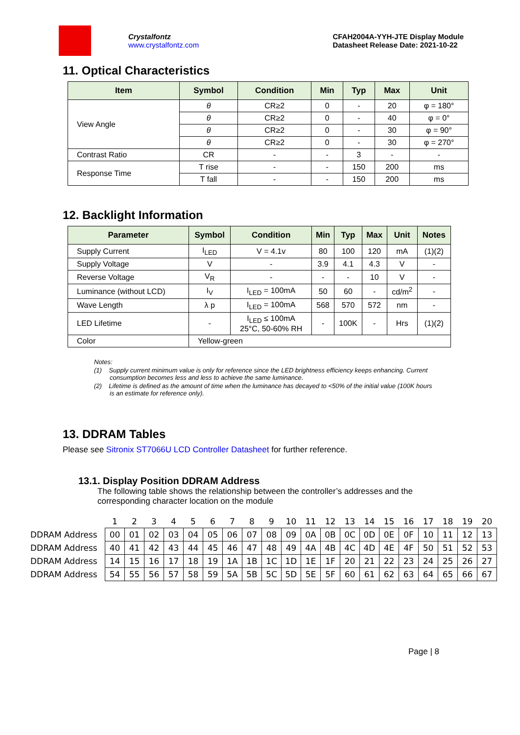Crystalfontz
www.crystalfontz.com
CFAH2004A-YYH-JTE Display Module
Datasheet Release Date: 2021-10-22
11. Optical Characteristics
| Item | Symbol | Condition | Min | Typ | Max | Unit |
| --- | --- | --- | --- | --- | --- | --- |
| View Angle | θ | CR≥2 | 0 | - | 20 | φ = 180° |
| | θ | CR≥2 | 0 | - | 40 | φ = 0° |
| | θ | CR≥2 | 0 | - | 30 | φ = 90° |
| | θ | CR≥2 | 0 | - | 30 | φ = 270° |
| Contrast Ratio | CR | - | - | 3 | - | - |
| Response Time | T rise | - | - | 150 | 200 | ms |
| | T fall | - | - | 150 | 200 | ms |
12. Backlight Information
| Parameter | Symbol | Condition | Min | Typ | Max | Unit | Notes |
| --- | --- | --- | --- | --- | --- | --- | --- |
| Supply Current | I<sub>LED</sub> | V = 4.1v | 80 | 100 | 120 | mA | (1)(2) |
| Supply Voltage | V | - | 3.9 | 4.1 | 4.3 | V | - |
| Reverse Voltage | V<sub>R</sub> | - | - | - | 10 | V | - |
| Luminance (without LCD) | I<sub>V</sub> | I<sub>LED</sub> = 100mA | 50 | 60 | - | cd/m<sup>2</sup> | - |
| Wave Length | λ p | I<sub>LED</sub> = 100mA | 568 | 570 | 572 | nm | - |
| LED Lifetime | - | I<sub>LED</sub> ≤ 100mA 25°C, 50-60% RH | - | 100K | - | Hrs | (1)(2) |
| Color | Yellow-green | | | | | | |
Notes:
(1) Supply current minimum value is only for reference since the LED brightness efficiency keeps enhancing. Current consumption becomes less and less to achieve the same luminance.
(2) Lifetime is defined as the amount of time when the luminance has decayed to <50% of the initial value (100K hours is an estimate for reference only).
13. DDRAM Tables
Please see Sitronix ST7066U LCD Controller Datasheet for further reference.
13.1. Display Position DDRAM Address
The following table shows the relationship between the controller’s addresses and the corresponding character location on the module
| | 1 | 2 | 3 | 4 | 5 | 6 | 7 | 8 | 9 | 10 | 11 | 12 | 13 | 14 | 15 | 16 | 17 | 18 | 19 | 20 |
| DDRAM Address | 00 | 01 | 02 | 03 | 04 | 05 | 06 | 07 | 08 | 09 | 0A | 0B | 0C | 0D | 0E | 0F | 10 | 11 | 12 | 13 |
| DDRAM Address | 40 | 41 | 42 | 43 | 44 | 45 | 46 | 47 | 48 | 49 | 4A | 4B | 4C | 4D | 4E | 4F | 50 | 51 | 52 | 53 |
| DDRAM Address | 14 | 15 | 16 | 17 | 18 | 19 | 1A | 1B | 1C | 1D | 1E | 1F | 20 | 21 | 22 | 23 | 24 | 25 | 26 | 27 |
| DDRAM Address | 54 | 55 | 56 | 57 | 58 | 59 | 5A | 5B | 5C | 5D | 5E | 5F | 60 | 61 | 62 | 63 | 64 | 65 | 66 | 67 |
Page | 8